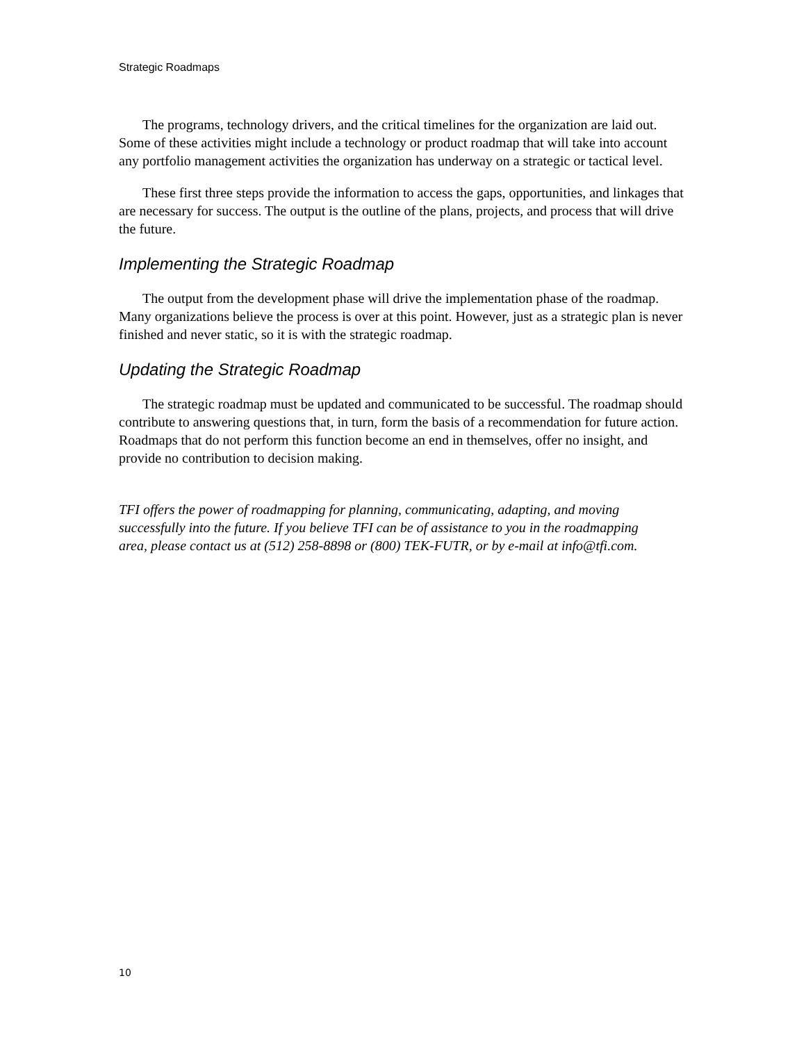Strategic Roadmaps
The programs, technology drivers, and the critical timelines for the organization are laid out. Some of these activities might include a technology or product roadmap that will take into account any portfolio management activities the organization has underway on a strategic or tactical level.
These first three steps provide the information to access the gaps, opportunities, and linkages that are necessary for success. The output is the outline of the plans, projects, and process that will drive the future.
Implementing the Strategic Roadmap
The output from the development phase will drive the implementation phase of the roadmap. Many organizations believe the process is over at this point. However, just as a strategic plan is never finished and never static, so it is with the strategic roadmap.
Updating the Strategic Roadmap
The strategic roadmap must be updated and communicated to be successful. The roadmap should contribute to answering questions that, in turn, form the basis of a recommendation for future action. Roadmaps that do not perform this function become an end in themselves, offer no insight, and provide no contribution to decision making.
TFI offers the power of roadmapping for planning, communicating, adapting, and moving successfully into the future. If you believe TFI can be of assistance to you in the roadmapping area, please contact us at (512) 258-8898 or (800) TEK-FUTR, or by e-mail at info@tfi.com.
10